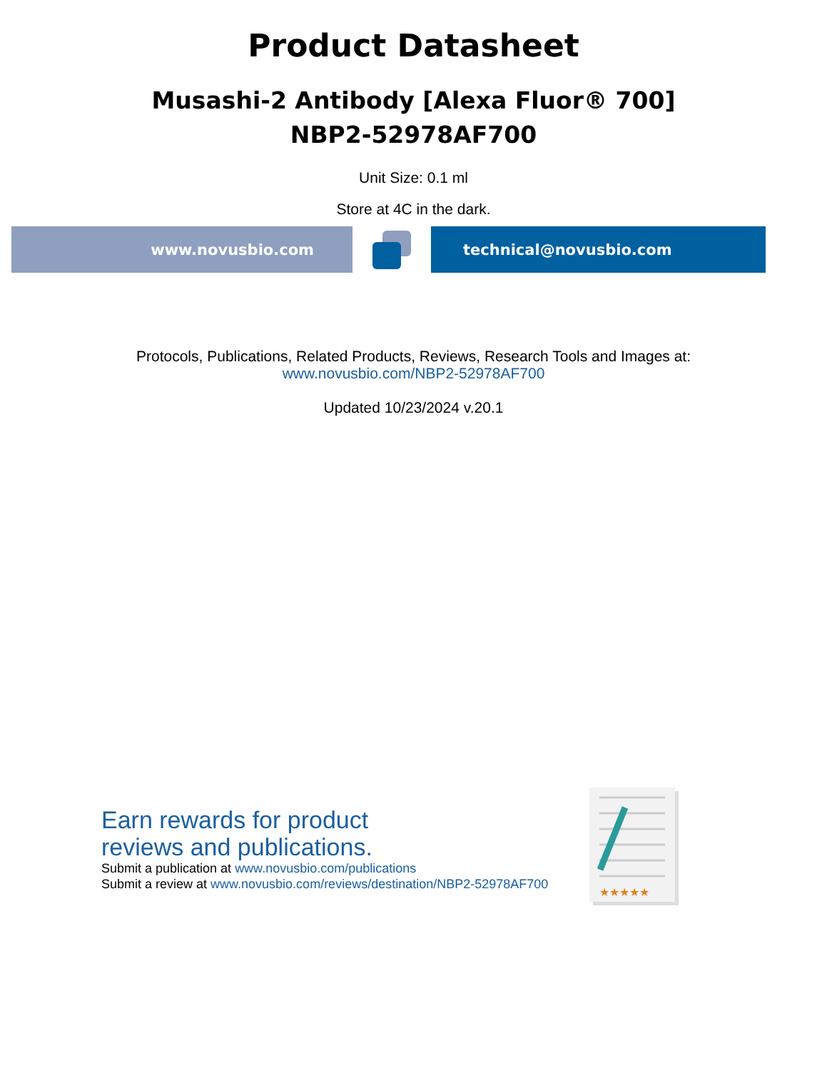Product Datasheet
Musashi-2 Antibody [Alexa Fluor® 700]
NBP2-52978AF700
Unit Size: 0.1 ml
Store at 4C in the dark.
www.novusbio.com technical@novusbio.com
Protocols, Publications, Related Products, Reviews, Research Tools and Images at:
www.novusbio.com/NBP2-52978AF700
Updated 10/23/2024 v.20.1
Earn rewards for product
reviews and publications.
Submit a publication at www.novusbio.com/publications
Submit a review at www.novusbio.com/reviews/destination/NBP2-52978AF700
★★★★★